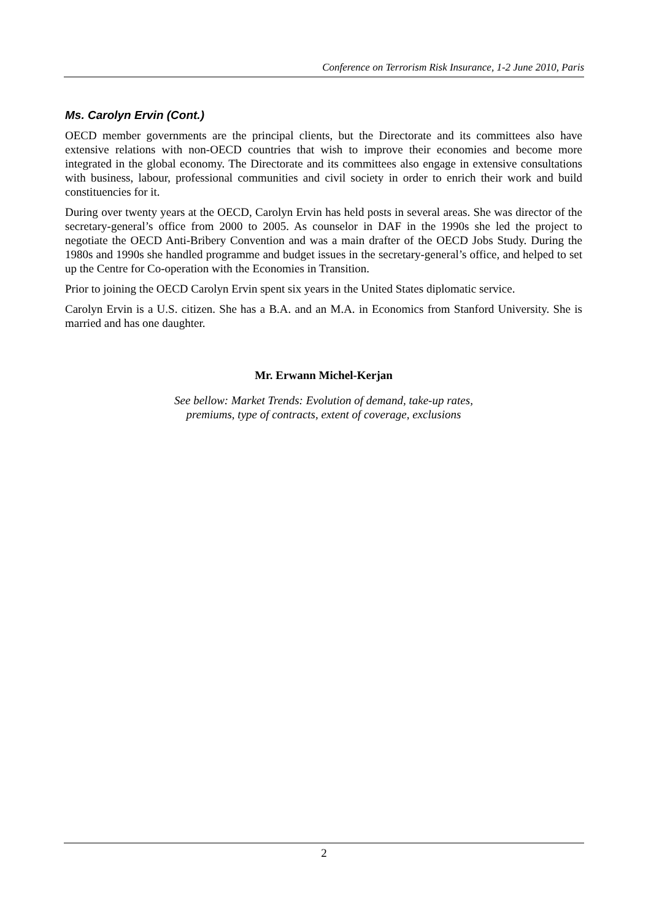Conference on Terrorism Risk Insurance, 1-2 June 2010, Paris
Ms. Carolyn Ervin (Cont.)
OECD member governments are the principal clients, but the Directorate and its committees also have extensive relations with non-OECD countries that wish to improve their economies and become more integrated in the global economy. The Directorate and its committees also engage in extensive consultations with business, labour, professional communities and civil society in order to enrich their work and build constituencies for it.
During over twenty years at the OECD, Carolyn Ervin has held posts in several areas. She was director of the secretary-general’s office from 2000 to 2005. As counselor in DAF in the 1990s she led the project to negotiate the OECD Anti-Bribery Convention and was a main drafter of the OECD Jobs Study. During the 1980s and 1990s she handled programme and budget issues in the secretary-general’s office, and helped to set up the Centre for Co-operation with the Economies in Transition.
Prior to joining the OECD Carolyn Ervin spent six years in the United States diplomatic service.
Carolyn Ervin is a U.S. citizen. She has a B.A. and an M.A. in Economics from Stanford University. She is married and has one daughter.
Mr. Erwann Michel-Kerjan
See bellow: Market Trends: Evolution of demand, take-up rates,
premiums, type of contracts, extent of coverage, exclusions
2